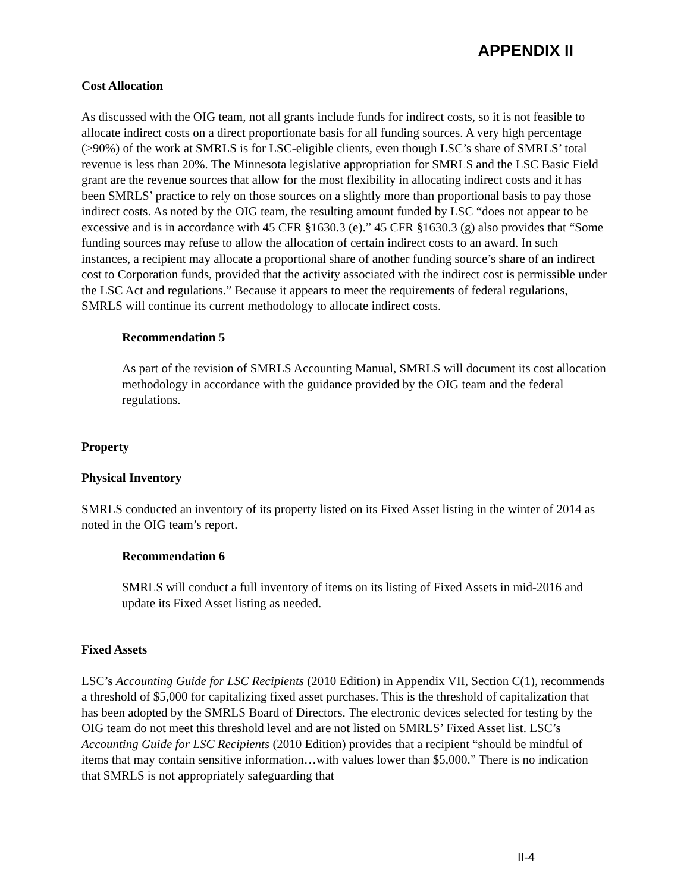APPENDIX II
Cost Allocation
As discussed with the OIG team, not all grants include funds for indirect costs, so it is not feasible to allocate indirect costs on a direct proportionate basis for all funding sources. A very high percentage (>90%) of the work at SMRLS is for LSC-eligible clients, even though LSC’s share of SMRLS’ total revenue is less than 20%. The Minnesota legislative appropriation for SMRLS and the LSC Basic Field grant are the revenue sources that allow for the most flexibility in allocating indirect costs and it has been SMRLS’ practice to rely on those sources on a slightly more than proportional basis to pay those indirect costs. As noted by the OIG team, the resulting amount funded by LSC “does not appear to be excessive and is in accordance with 45 CFR §1630.3 (e).” 45 CFR §1630.3 (g) also provides that “Some funding sources may refuse to allow the allocation of certain indirect costs to an award. In such instances, a recipient may allocate a proportional share of another funding source’s share of an indirect cost to Corporation funds, provided that the activity associated with the indirect cost is permissible under the LSC Act and regulations.” Because it appears to meet the requirements of federal regulations, SMRLS will continue its current methodology to allocate indirect costs.
Recommendation 5
As part of the revision of SMRLS Accounting Manual, SMRLS will document its cost allocation methodology in accordance with the guidance provided by the OIG team and the federal regulations.
Property
Physical Inventory
SMRLS conducted an inventory of its property listed on its Fixed Asset listing in the winter of 2014 as noted in the OIG team’s report.
Recommendation 6
SMRLS will conduct a full inventory of items on its listing of Fixed Assets in mid-2016 and update its Fixed Asset listing as needed.
Fixed Assets
LSC’s Accounting Guide for LSC Recipients (2010 Edition) in Appendix VII, Section C(1), recommends a threshold of $5,000 for capitalizing fixed asset purchases. This is the threshold of capitalization that has been adopted by the SMRLS Board of Directors. The electronic devices selected for testing by the OIG team do not meet this threshold level and are not listed on SMRLS’ Fixed Asset list. LSC’s Accounting Guide for LSC Recipients (2010 Edition) provides that a recipient “should be mindful of items that may contain sensitive information…with values lower than $5,000.” There is no indication that SMRLS is not appropriately safeguarding that
II-4